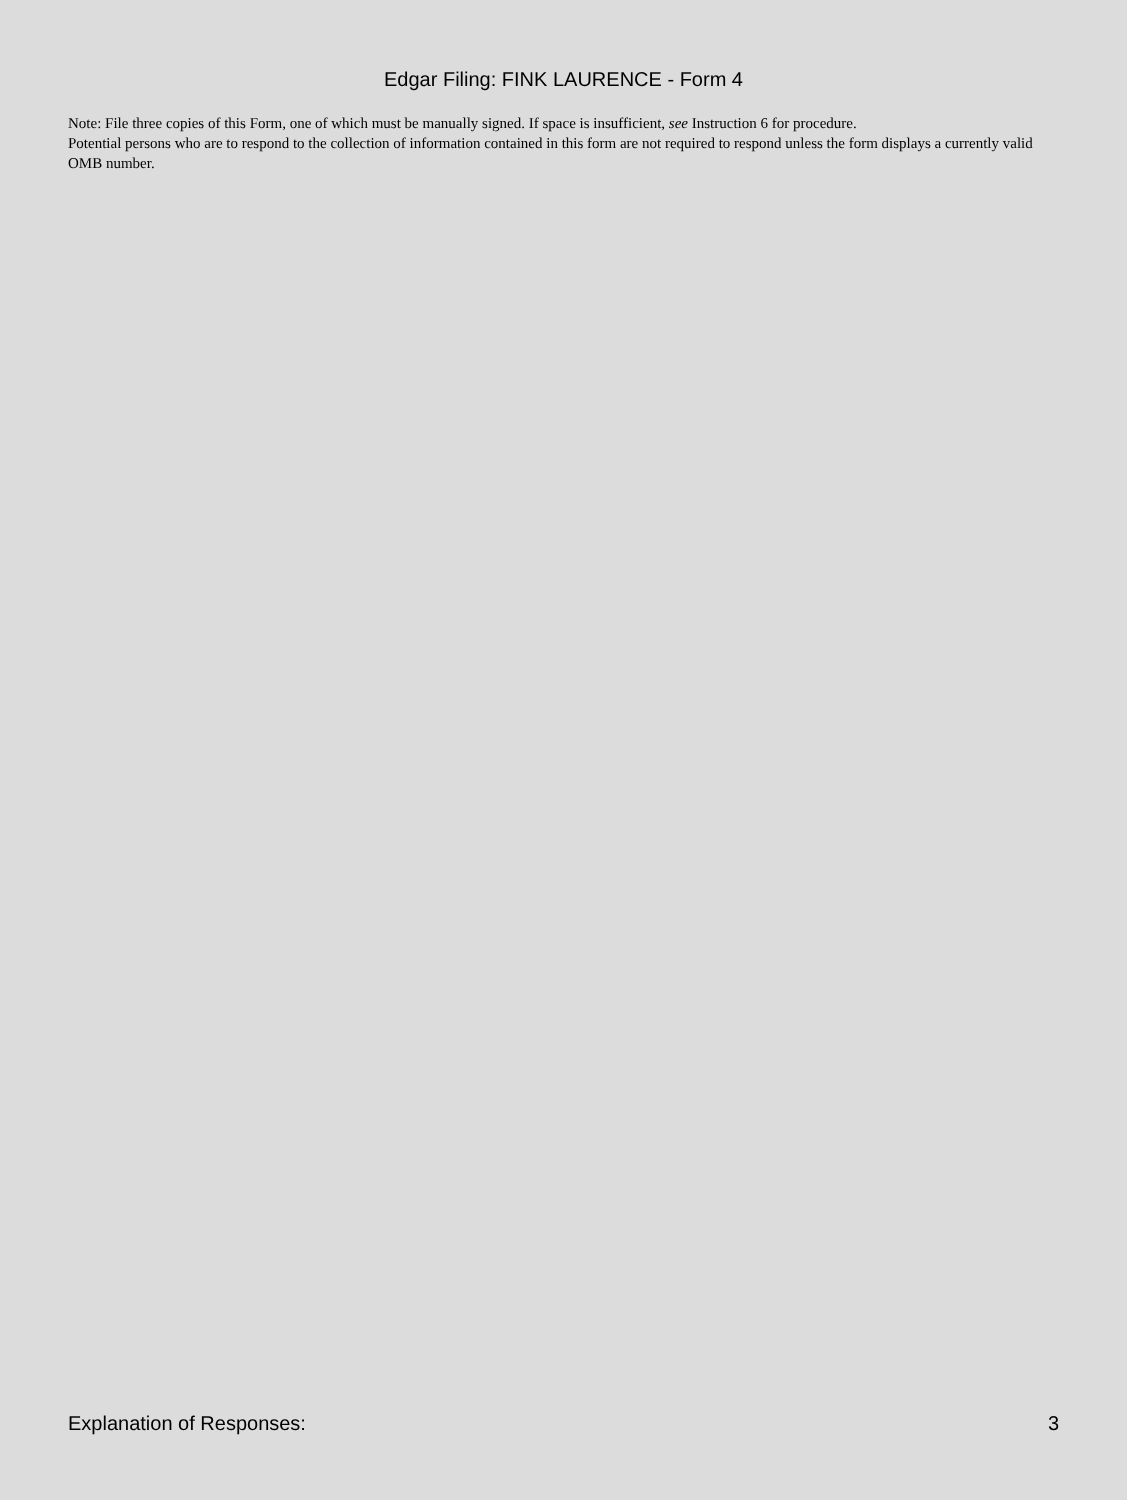Edgar Filing: FINK LAURENCE - Form 4
Note: File three copies of this Form, one of which must be manually signed. If space is insufficient, see Instruction 6 for procedure.
Potential persons who are to respond to the collection of information contained in this form are not required to respond unless the form displays a currently valid OMB number.
Explanation of Responses: 3